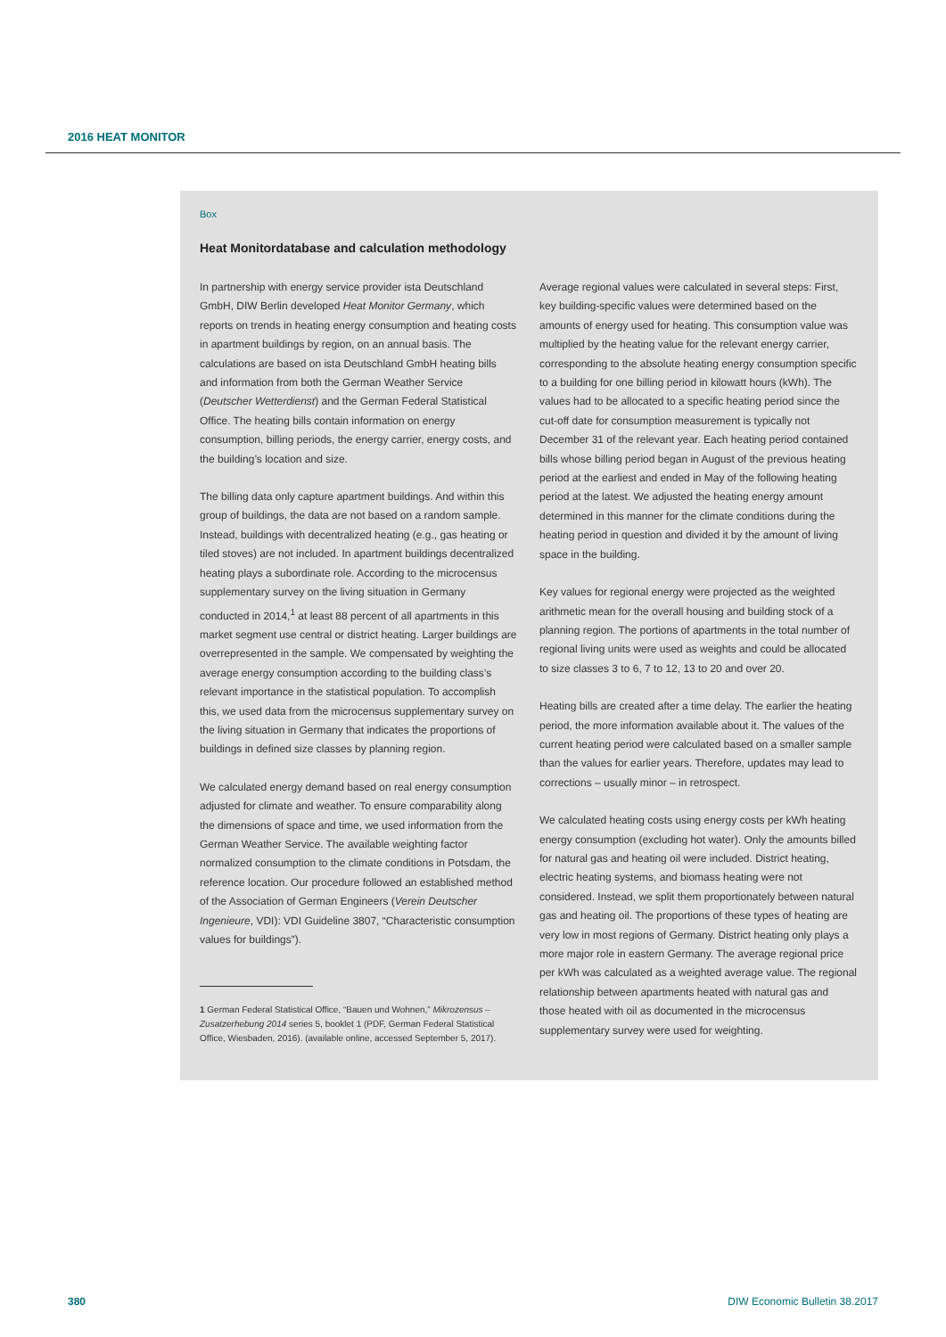2016 HEAT MONITOR
Box
Heat Monitordatabase and calculation methodology
In partnership with energy service provider ista Deutschland GmbH, DIW Berlin developed Heat Monitor Germany, which reports on trends in heating energy consumption and heating costs in apartment buildings by region, on an annual basis. The calculations are based on ista Deutschland GmbH heating bills and information from both the German Weather Service (Deutscher Wetterdienst) and the German Federal Statistical Office. The heating bills contain information on energy consumption, billing periods, the energy carrier, energy costs, and the building’s location and size.
The billing data only capture apartment buildings. And within this group of buildings, the data are not based on a random sample. Instead, buildings with decentralized heating (e.g., gas heating or tiled stoves) are not included. In apartment buildings decentralized heating plays a subordinate role. According to the microcensus supplementary survey on the living situation in Germany conducted in 2014,<sup>1</sup> at least 88 percent of all apartments in this market segment use central or district heating. Larger buildings are overrepresented in the sample. We compensated by weighting the average energy consumption according to the building class’s relevant importance in the statistical population. To accomplish this, we used data from the microcensus supplementary survey on the living situation in Germany that indicates the proportions of buildings in defined size classes by planning region.
We calculated energy demand based on real energy consumption adjusted for climate and weather. To ensure comparability along the dimensions of space and time, we used information from the German Weather Service. The available weighting factor normalized consumption to the climate conditions in Potsdam, the reference location. Our procedure followed an established method of the Association of German Engineers (Verein Deutscher Ingenieure, VDI): VDI Guideline 3807, “Characteristic consumption values for buildings”).
1 German Federal Statistical Office, “Bauen und Wohnen,” Mikrozensus – Zusatzerhebung 2014 series 5, booklet 1 (PDF, German Federal Statistical Office, Wiesbaden, 2016). (available online, accessed September 5, 2017).
Average regional values were calculated in several steps: First, key building-specific values were determined based on the amounts of energy used for heating. This consumption value was multiplied by the heating value for the relevant energy carrier, corresponding to the absolute heating energy consumption specific to a building for one billing period in kilowatt hours (kWh). The values had to be allocated to a specific heating period since the cut-off date for consumption measurement is typically not December 31 of the relevant year. Each heating period contained bills whose billing period began in August of the previous heating period at the earliest and ended in May of the following heating period at the latest. We adjusted the heating energy amount determined in this manner for the climate conditions during the heating period in question and divided it by the amount of living space in the building.
Key values for regional energy were projected as the weighted arithmetic mean for the overall housing and building stock of a planning region. The portions of apartments in the total number of regional living units were used as weights and could be allocated to size classes 3 to 6, 7 to 12, 13 to 20 and over 20.
Heating bills are created after a time delay. The earlier the heating period, the more information available about it. The values of the current heating period were calculated based on a smaller sample than the values for earlier years. Therefore, updates may lead to corrections – usually minor – in retrospect.
We calculated heating costs using energy costs per kWh heating energy consumption (excluding hot water). Only the amounts billed for natural gas and heating oil were included. District heating, electric heating systems, and biomass heating were not considered. Instead, we split them proportionately between natural gas and heating oil. The proportions of these types of heating are very low in most regions of Germany. District heating only plays a more major role in eastern Germany. The average regional price per kWh was calculated as a weighted average value. The regional relationship between apartments heated with natural gas and those heated with oil as documented in the microcensus supplementary survey were used for weighting.
380 DIW Economic Bulletin 38.2017